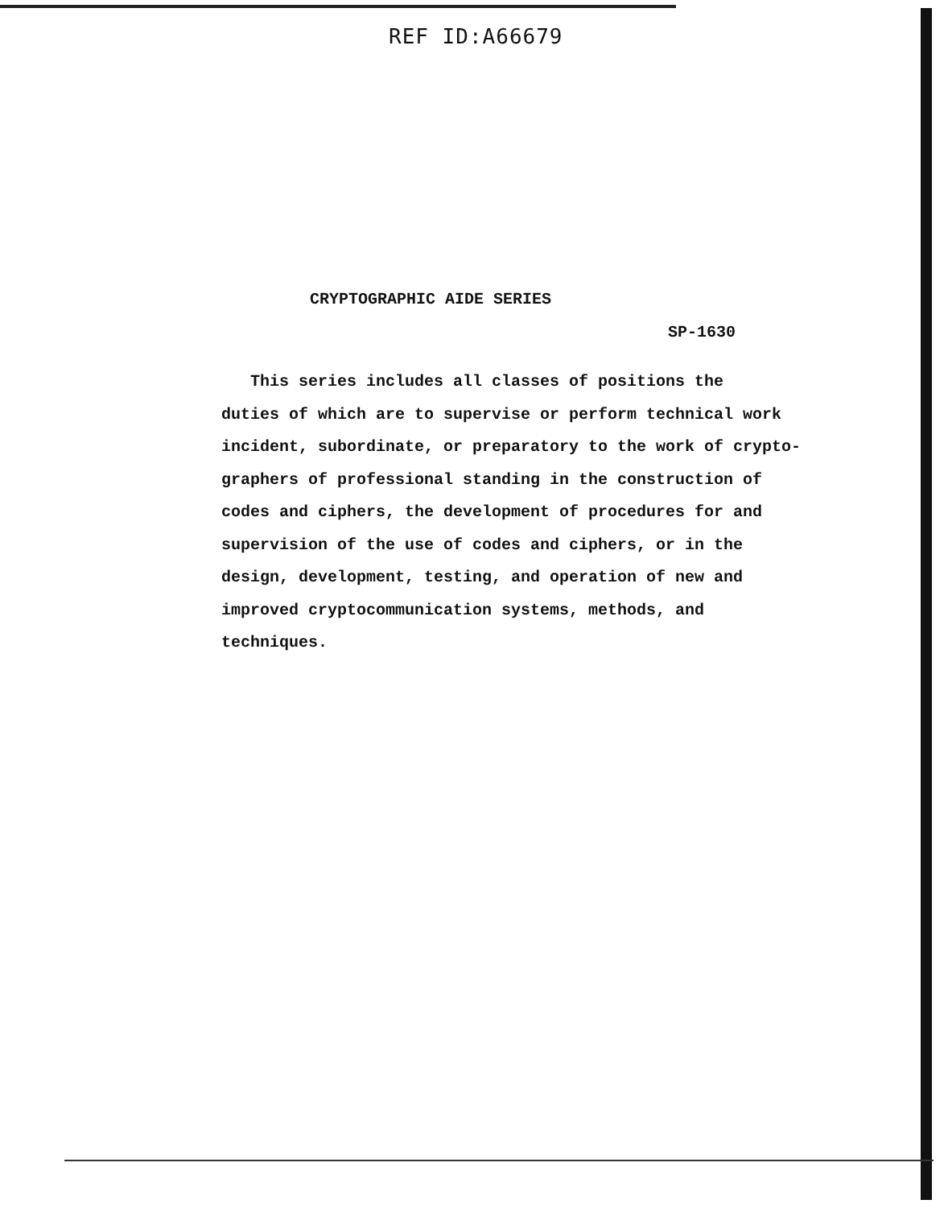REF ID:A66679
CRYPTOGRAPHIC AIDE SERIES
SP-1630
This series includes all classes of positions the
duties of which are to supervise or perform technical work
incident, subordinate, or preparatory to the work of crypto-
graphers of professional standing in the construction of
codes and ciphers, the development of procedures for and
supervision of the use of codes and ciphers, or in the
design, development, testing, and operation of new and
improved cryptocommunication systems, methods, and
techniques.